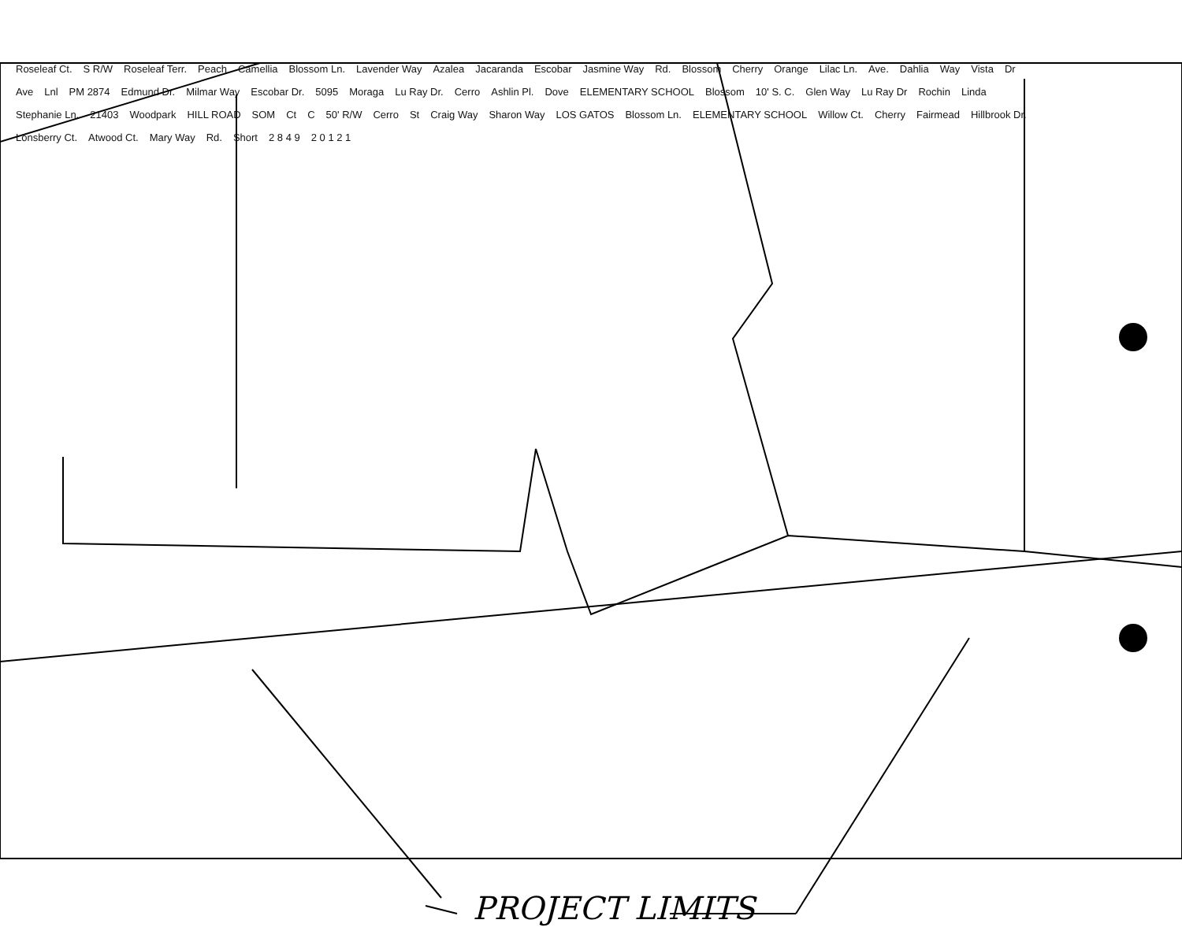Roseleaf Ct. S R/W Roseleaf Terr. Peach Camellia Blossom Ln. Lavender Way Azalea Jacaranda Escobar Jasmine Way Rd. Blossom Cherry Orange Lilac Ln. Ave. Dahlia Way Vista Dr Ave Lnl PM 2874 Edmund Dr. Milmar Way Escobar Dr. 5095 Moraga Lu Ray Dr. Cerro Ashlin Pl. Dove ELEMENTARY SCHOOL Blossom 10' S. C. Glen Way Lu Ray Dr Rochin Linda Stephanie Ln. 21403 Woodpark HILL ROAD SOM Ct C 50' R/W Cerro St Craig Way Sharon Way LOS GATOS Blossom Ln. ELEMENTARY SCHOOL Willow Ct. Cherry Fairmead Hillbrook Dr. Lonsberry Ct. Atwood Ct. Mary Way Rd. Short 2 8 4 9 2 0 1 2 1
PROJECT LIMITS